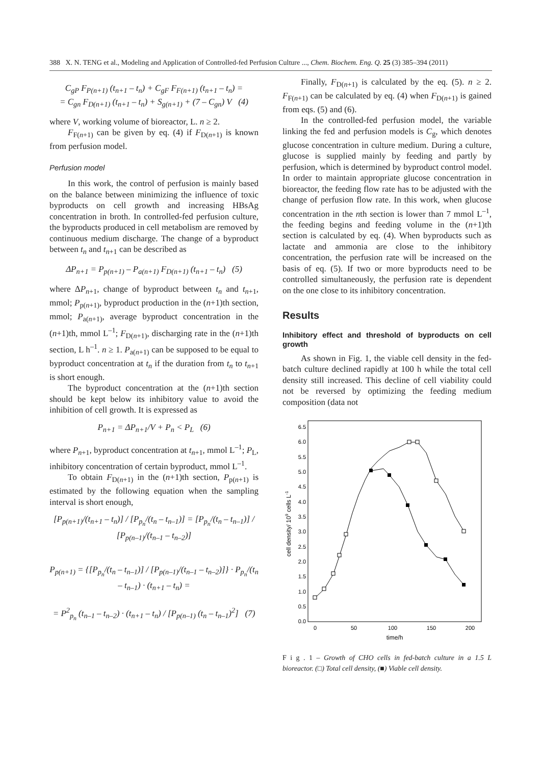388 X. N. TENG et al., Modeling and Application of Controlled-fed Perfusion Culture ..., Chem. Biochem. Eng. Q. 25 (3) 385–394 (2011)
C<sub>gP</sub> F<sub>P(n+1)</sub> (t<sub>n+1</sub> – t<sub>n</sub>) + C<sub>gF</sub> F<sub>F(n+1)</sub> (t<sub>n+1</sub> – t<sub>n</sub>) =
= C<sub>gn</sub> F<sub>D(n+1)</sub> (t<sub>n+1</sub> – t<sub>n</sub>) + S<sub>g(n+1)</sub> + (7 – C<sub>gn</sub>) V (4)
where V, working volume of bioreactor, L. n ≥ 2.
F<sub>F(n+1)</sub> can be given by eq. (4) if F<sub>D(n+1)</sub> is known from perfusion model.
Perfusion model
In this work, the control of perfusion is mainly based on the balance between minimizing the influence of toxic byproducts on cell growth and increasing HBsAg concentration in broth. In controlled-fed perfusion culture, the byproducts produced in cell metabolism are removed by continuous medium discharge. The change of a byproduct between t<sub>n</sub> and t<sub>n+1</sub> can be described as
ΔP<sub>n+1</sub> = P<sub>p(n+1)</sub> – P<sub>a(n+1)</sub> F<sub>D(n+1)</sub> (t<sub>n+1</sub> – t<sub>n</sub>) (5)
where ΔP<sub>n+1</sub>, change of byproduct between t<sub>n</sub> and t<sub>n+1</sub>, mmol; P<sub>p(n+1)</sub>, byproduct production in the (n+1)th section, mmol; P<sub>a(n+1)</sub>, average byproduct concentration in the (n+1)th, mmol L<sup>–1</sup>; F<sub>D(n+1)</sub>, discharging rate in the (n+1)th section, L h<sup>–1</sup>. n ≥ 1. P<sub>a(n+1)</sub> can be supposed to be equal to byproduct concentration at t<sub>n</sub> if the duration from t<sub>n</sub> to t<sub>n+1</sub> is short enough.
The byproduct concentration at the (n+1)th section should be kept below its inhibitory value to avoid the inhibition of cell growth. It is expressed as
P<sub>n+1</sub> = ΔP<sub>n+1</sub>/V + P<sub>n</sub> < P<sub>L</sub> (6)
where P<sub>n+1</sub>, byproduct concentration at t<sub>n+1</sub>, mmol L<sup>–1</sup>; P<sub>L</sub>, inhibitory concentration of certain byproduct, mmol L<sup>–1</sup>.
To obtain F<sub>D(n+1)</sub> in the (n+1)th section, P<sub>p(n+1)</sub> is estimated by the following equation when the sampling interval is short enough,
[P<sub>p(n+1)</sub>/(t<sub>n+1</sub> – t<sub>n</sub>)] / [P<sub>p<sub>n</sub></sub>/(t<sub>n</sub> – t<sub>n–1</sub>)] = [P<sub>p<sub>n</sub></sub>/(t<sub>n</sub> – t<sub>n–1</sub>)] / [P<sub>p(n–1)</sub>/(t<sub>n–1</sub> – t<sub>n–2</sub>)]
P<sub>p(n+1)</sub> = {[P<sub>p<sub>n</sub></sub>/(t<sub>n</sub> – t<sub>n–1</sub>)] / [P<sub>p(n–1)</sub>/(t<sub>n–1</sub> – t<sub>n–2</sub>)]} · P<sub>p<sub>n</sub></sub>/(t<sub>n</sub> – t<sub>n–1</sub>) · (t<sub>n+1</sub> – t<sub>n</sub>) =
= P<sup>2</sup><sub>p<sub>n</sub></sub> (t<sub>n–1</sub> – t<sub>n–2</sub>) · (t<sub>n+1</sub> – t<sub>n</sub>) / [P<sub>p(n–1)</sub> (t<sub>n</sub> – t<sub>n–1</sub>)<sup>2</sup>] (7)
Finally, F<sub>D(n+1)</sub> is calculated by the eq. (5). n ≥ 2. F<sub>F(n+1)</sub> can be calculated by eq. (4) when F<sub>D(n+1)</sub> is gained from eqs. (5) and (6).
In the controlled-fed perfusion model, the variable linking the fed and perfusion models is C<sub>g</sub>, which denotes glucose concentration in culture medium. During a culture, glucose is supplied mainly by feeding and partly by perfusion, which is determined by byproduct control model. In order to maintain appropriate glucose concentration in bioreactor, the feeding flow rate has to be adjusted with the change of perfusion flow rate. In this work, when glucose concentration in the nth section is lower than 7 mmol L<sup>–1</sup>, the feeding begins and feeding volume in the (n+1)th section is calculated by eq. (4). When byproducts such as lactate and ammonia are close to the inhibitory concentration, the perfusion rate will be increased on the basis of eq. (5). If two or more byproducts need to be controlled simultaneously, the perfusion rate is dependent on the one close to its inhibitory concentration.
Results
Inhibitory effect and threshold of byproducts on cell growth
As shown in Fig. 1, the viable cell density in the fed-batch culture declined rapidly at 100 h while the total cell density still increased. This decline of cell viability could not be reversed by optimizing the feeding medium composition (data not
0.0
0.5
1.0
1.5
2.0
2.5
3.0
3.5
4.0
4.5
5.0
5.5
6.0
6.5
0
50
100
150
200
time/h
cell density/ 109 cells L-1
F i g . 1 – Growth of CHO cells in fed-batch culture in a 1.5 L bioreactor. (□) Total cell density, (■) Viable cell density.